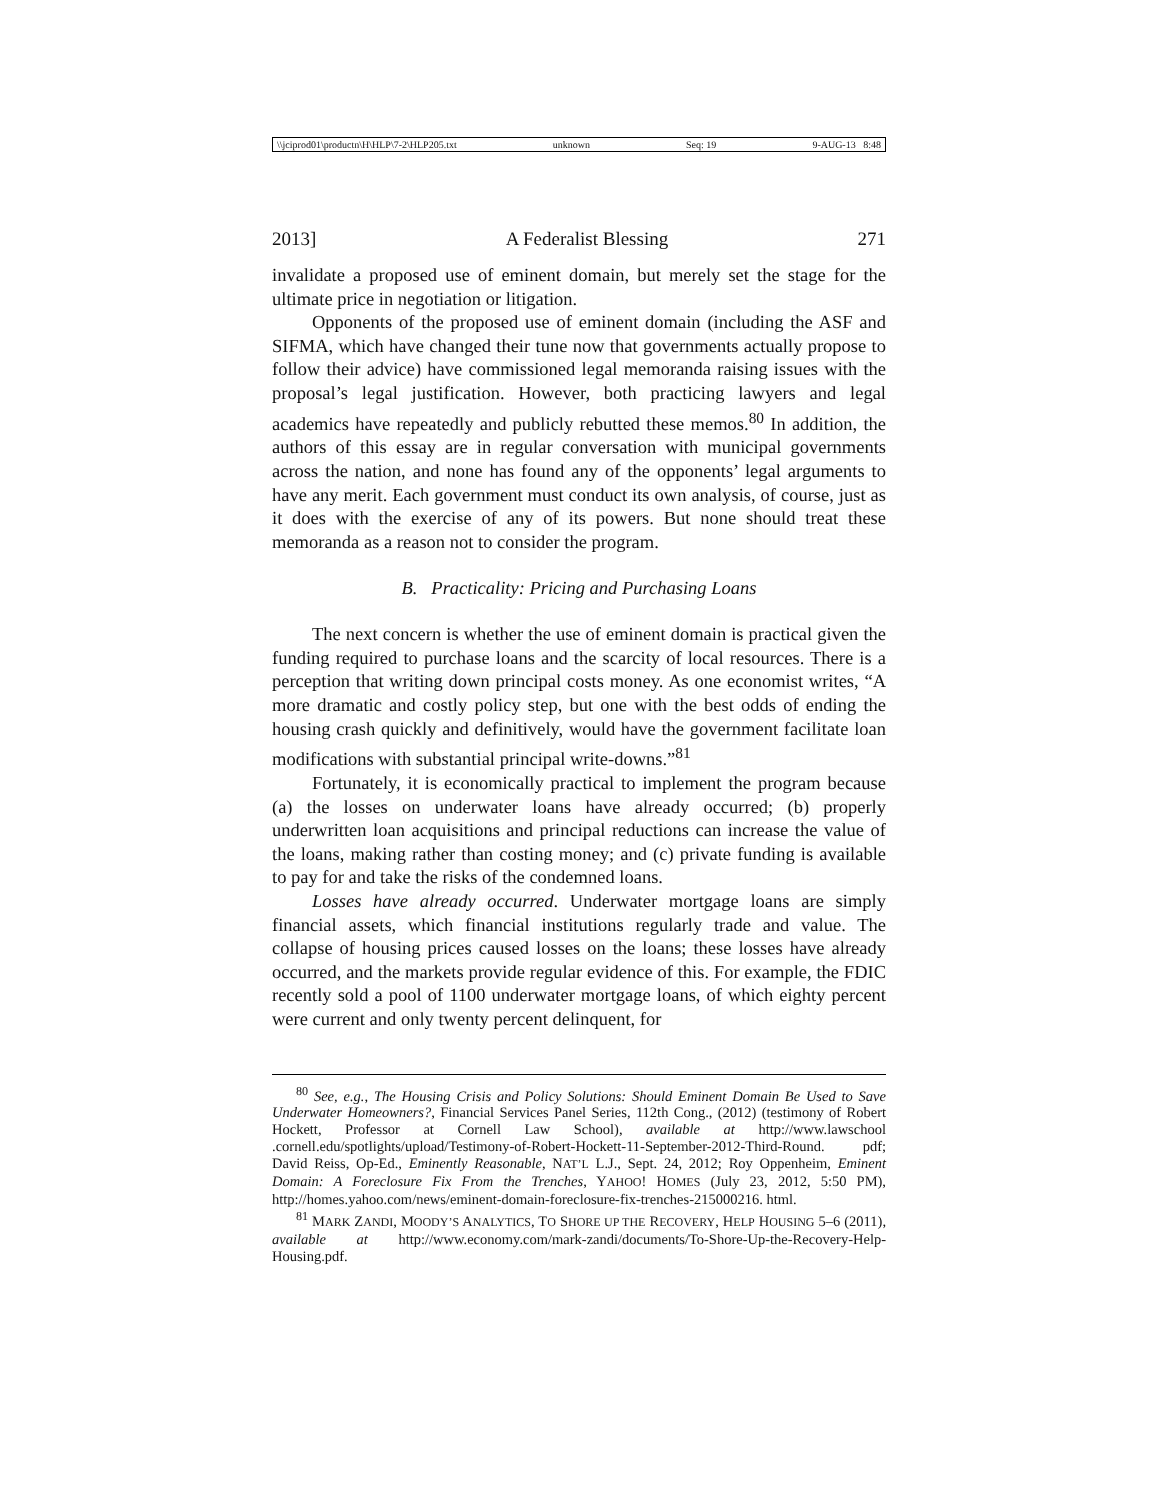\\jciprod01\productn\H\HLP\7-2\HLP205.txt unknown Seq: 19 9-AUG-13 8:48
2013] A Federalist Blessing 271
invalidate a proposed use of eminent domain, but merely set the stage for the ultimate price in negotiation or litigation.
Opponents of the proposed use of eminent domain (including the ASF and SIFMA, which have changed their tune now that governments actually propose to follow their advice) have commissioned legal memoranda raising issues with the proposal’s legal justification. However, both practicing lawyers and legal academics have repeatedly and publicly rebutted these memos.<sup>80</sup> In addition, the authors of this essay are in regular conversation with municipal governments across the nation, and none has found any of the opponents’ legal arguments to have any merit. Each government must conduct its own analysis, of course, just as it does with the exercise of any of its powers. But none should treat these memoranda as a reason not to consider the program.
B. Practicality: Pricing and Purchasing Loans
The next concern is whether the use of eminent domain is practical given the funding required to purchase loans and the scarcity of local resources. There is a perception that writing down principal costs money. As one economist writes, “A more dramatic and costly policy step, but one with the best odds of ending the housing crash quickly and definitively, would have the government facilitate loan modifications with substantial principal write-downs.”<sup>81</sup>
Fortunately, it is economically practical to implement the program because (a) the losses on underwater loans have already occurred; (b) properly underwritten loan acquisitions and principal reductions can increase the value of the loans, making rather than costing money; and (c) private funding is available to pay for and take the risks of the condemned loans.
Losses have already occurred. Underwater mortgage loans are simply financial assets, which financial institutions regularly trade and value. The collapse of housing prices caused losses on the loans; these losses have already occurred, and the markets provide regular evidence of this. For example, the FDIC recently sold a pool of 1100 underwater mortgage loans, of which eighty percent were current and only twenty percent delinquent, for
<sup>80</sup> See, e.g., The Housing Crisis and Policy Solutions: Should Eminent Domain Be Used to Save Underwater Homeowners?, Financial Services Panel Series, 112th Cong., (2012) (testimony of Robert Hockett, Professor at Cornell Law School), available at http://www.lawschool .cornell.edu/spotlights/upload/Testimony-of-Robert-Hockett-11-September-2012-Third-Round. pdf; David Reiss, Op-Ed., Eminently Reasonable, NAT’L L.J., Sept. 24, 2012; Roy Oppenheim, Eminent Domain: A Foreclosure Fix From the Trenches, YAHOO! HOMES (July 23, 2012, 5:50 PM), http://homes.yahoo.com/news/eminent-domain-foreclosure-fix-trenches-215000216. html.
<sup>81</sup> MARK ZANDI, MOODY’S ANALYTICS, TO SHORE UP THE RECOVERY, HELP HOUSING 5–6 (2011), available at http://www.economy.com/mark-zandi/documents/To-Shore-Up-the-Recovery-Help-Housing.pdf.